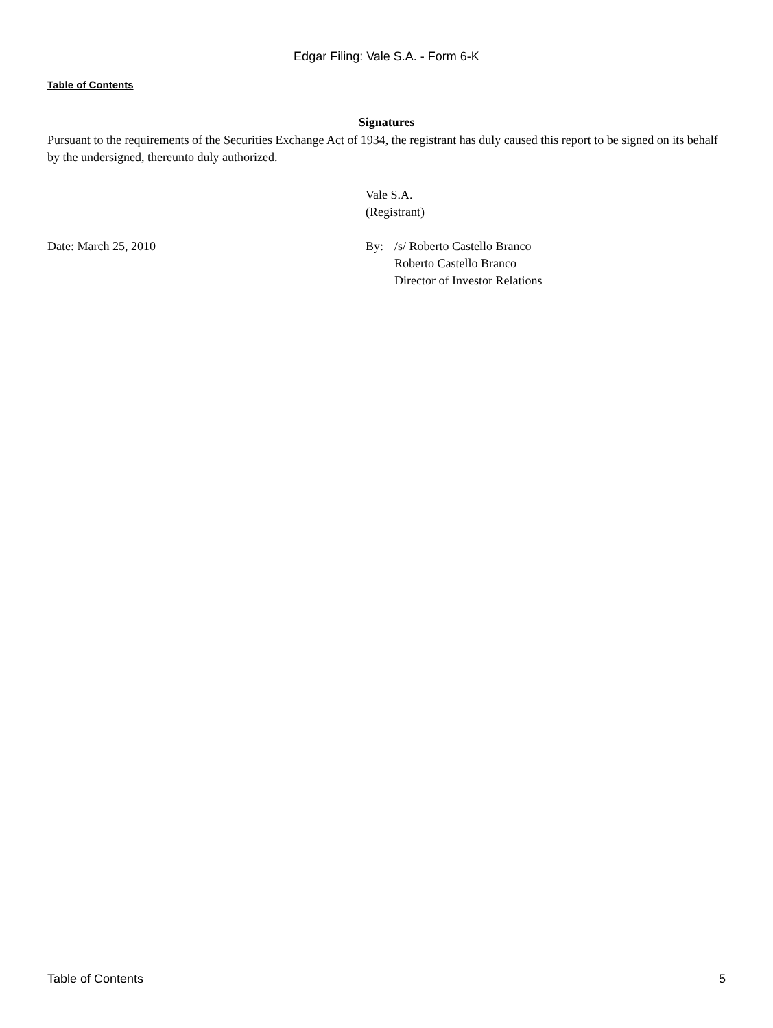Edgar Filing: Vale S.A. - Form 6-K
Table of Contents
Signatures
Pursuant to the requirements of the Securities Exchange Act of 1934, the registrant has duly caused this report to be signed on its behalf by the undersigned, thereunto duly authorized.
| | Vale S.A. (Registrant) | |
| Date: March 25, 2010 | By: | /s/ Roberto Castello Branco Roberto Castello Branco Director of Investor Relations |
Table of Contents 5